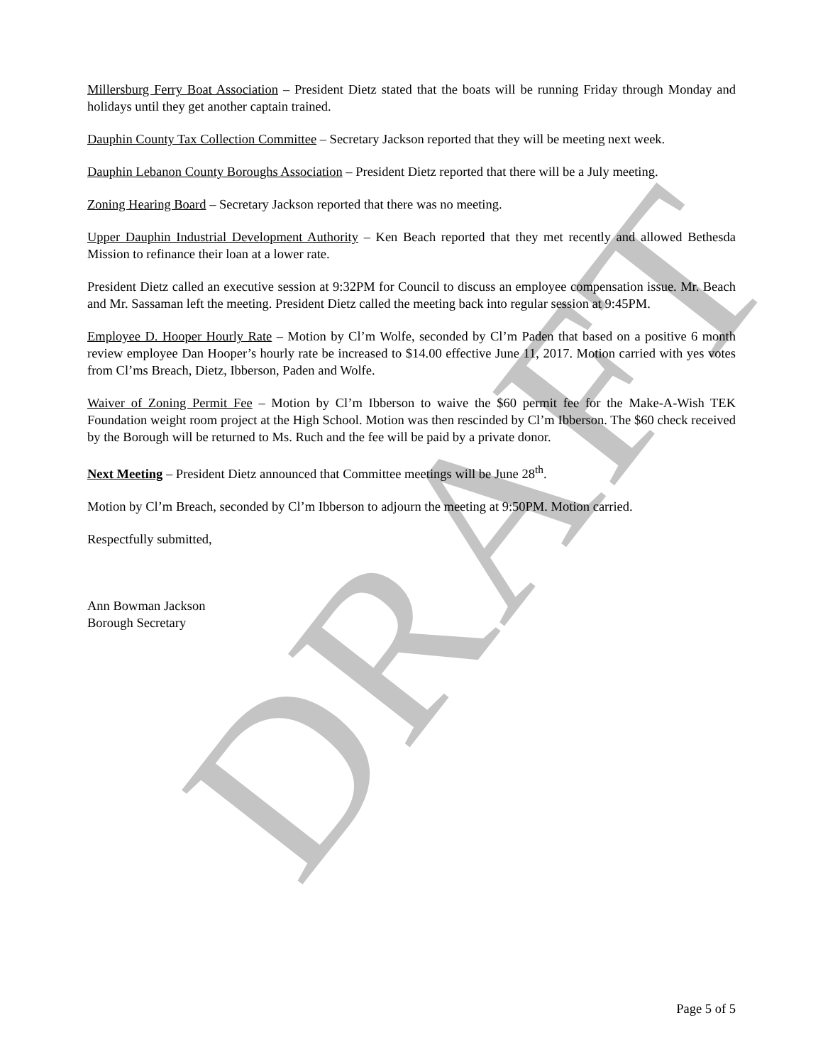DRAFT
Millersburg Ferry Boat Association – President Dietz stated that the boats will be running Friday through Monday and holidays until they get another captain trained.
Dauphin County Tax Collection Committee – Secretary Jackson reported that they will be meeting next week.
Dauphin Lebanon County Boroughs Association – President Dietz reported that there will be a July meeting.
Zoning Hearing Board – Secretary Jackson reported that there was no meeting.
Upper Dauphin Industrial Development Authority – Ken Beach reported that they met recently and allowed Bethesda Mission to refinance their loan at a lower rate.
President Dietz called an executive session at 9:32PM for Council to discuss an employee compensation issue. Mr. Beach and Mr. Sassaman left the meeting. President Dietz called the meeting back into regular session at 9:45PM.
Employee D. Hooper Hourly Rate – Motion by Cl’m Wolfe, seconded by Cl’m Paden that based on a positive 6 month review employee Dan Hooper’s hourly rate be increased to $14.00 effective June 11, 2017. Motion carried with yes votes from Cl’ms Breach, Dietz, Ibberson, Paden and Wolfe.
Waiver of Zoning Permit Fee – Motion by Cl’m Ibberson to waive the $60 permit fee for the Make-A-Wish TEK Foundation weight room project at the High School. Motion was then rescinded by Cl’m Ibberson. The $60 check received by the Borough will be returned to Ms. Ruch and the fee will be paid by a private donor.
Next Meeting – President Dietz announced that Committee meetings will be June 28<sup>th</sup>.
Motion by Cl’m Breach, seconded by Cl’m Ibberson to adjourn the meeting at 9:50PM. Motion carried.
Respectfully submitted,
Ann Bowman Jackson
Borough Secretary
Page 5 of 5